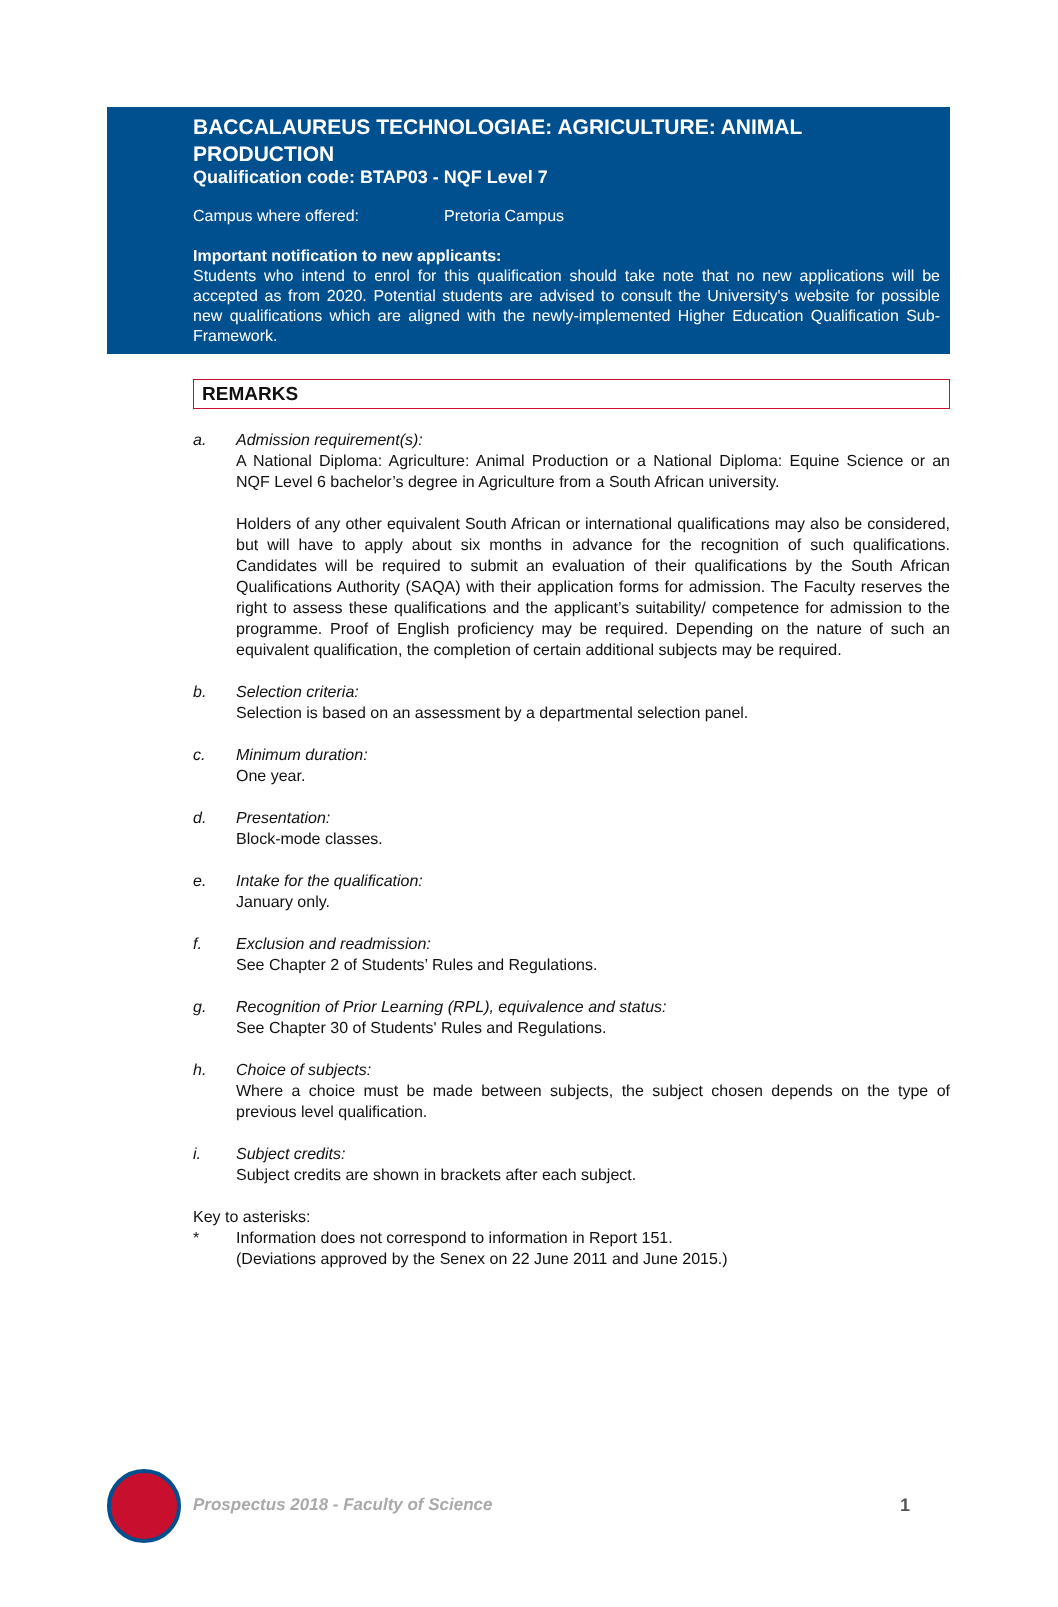BACCALAUREUS TECHNOLOGIAE: AGRICULTURE: ANIMAL PRODUCTION
Qualification code: BTAP03 - NQF Level 7
Campus where offered: Pretoria Campus
Important notification to new applicants:
Students who intend to enrol for this qualification should take note that no new applications will be accepted as from 2020. Potential students are advised to consult the University's website for possible new qualifications which are aligned with the newly-implemented Higher Education Qualification Sub-Framework.
REMARKS
a. Admission requirement(s):
A National Diploma: Agriculture: Animal Production or a National Diploma: Equine Science or an NQF Level 6 bachelor’s degree in Agriculture from a South African university.
Holders of any other equivalent South African or international qualifications may also be considered, but will have to apply about six months in advance for the recognition of such qualifications. Candidates will be required to submit an evaluation of their qualifications by the South African Qualifications Authority (SAQA) with their application forms for admission. The Faculty reserves the right to assess these qualifications and the applicant’s suitability/ competence for admission to the programme. Proof of English proficiency may be required. Depending on the nature of such an equivalent qualification, the completion of certain additional subjects may be required.
b. Selection criteria:
Selection is based on an assessment by a departmental selection panel.
c. Minimum duration:
One year.
d. Presentation:
Block-mode classes.
e. Intake for the qualification:
January only.
f. Exclusion and readmission:
See Chapter 2 of Students’ Rules and Regulations.
g. Recognition of Prior Learning (RPL), equivalence and status:
See Chapter 30 of Students' Rules and Regulations.
h. Choice of subjects:
Where a choice must be made between subjects, the subject chosen depends on the type of previous level qualification.
i. Subject credits:
Subject credits are shown in brackets after each subject.
Key to asterisks:
* Information does not correspond to information in Report 151.
(Deviations approved by the Senex on 22 June 2011 and June 2015.)
Prospectus 2018 - Faculty of Science
1